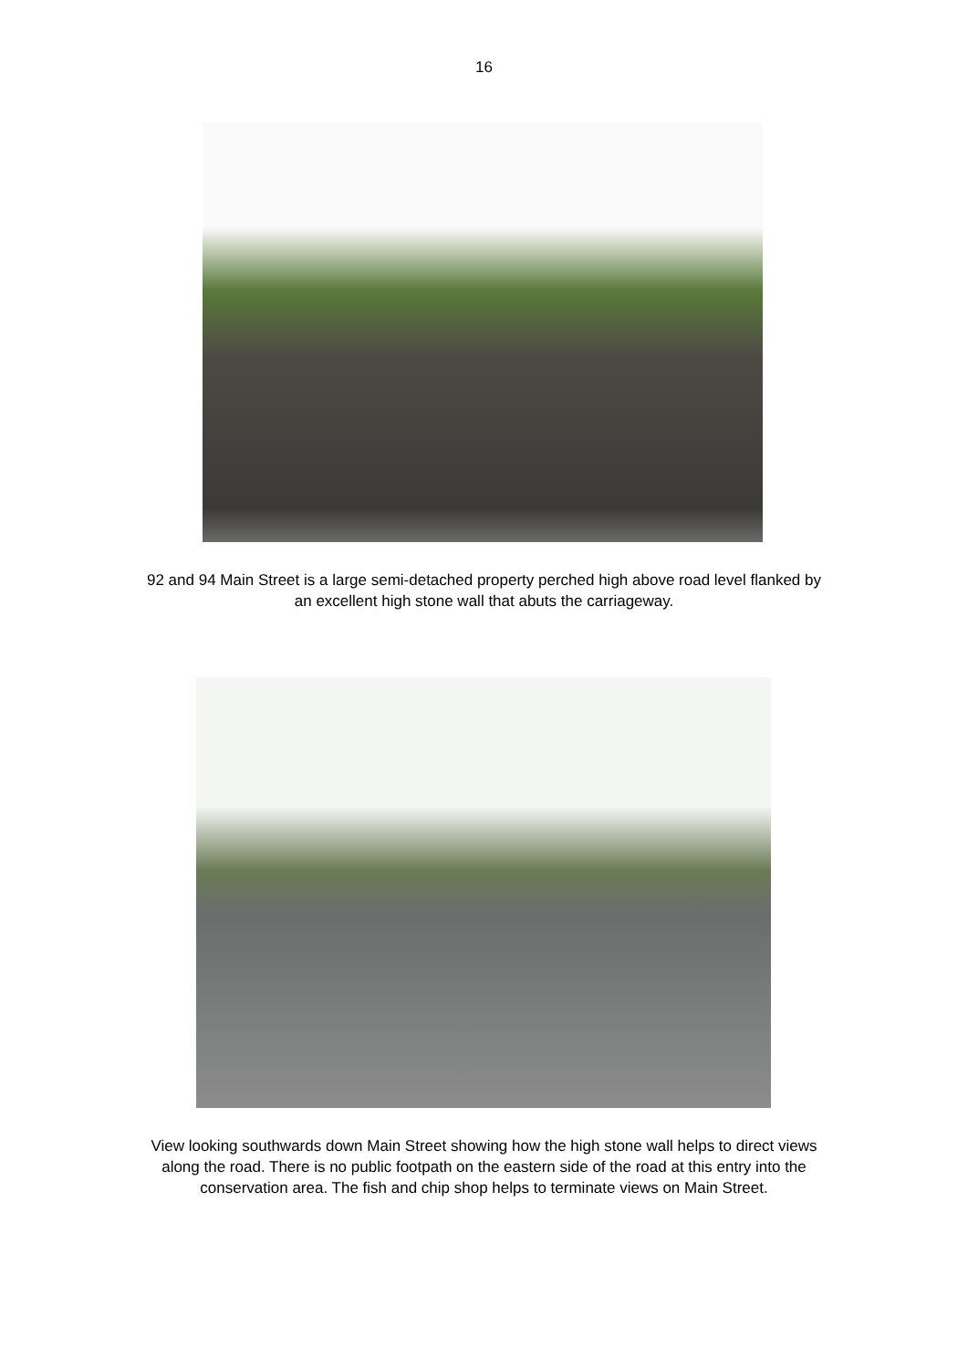16
92 and 94 Main Street is a large semi-detached property perched high above road level flanked by an excellent high stone wall that abuts the carriageway.
View looking southwards down Main Street showing how the high stone wall helps to direct views along the road. There is no public footpath on the eastern side of the road at this entry into the conservation area. The fish and chip shop helps to terminate views on Main Street.